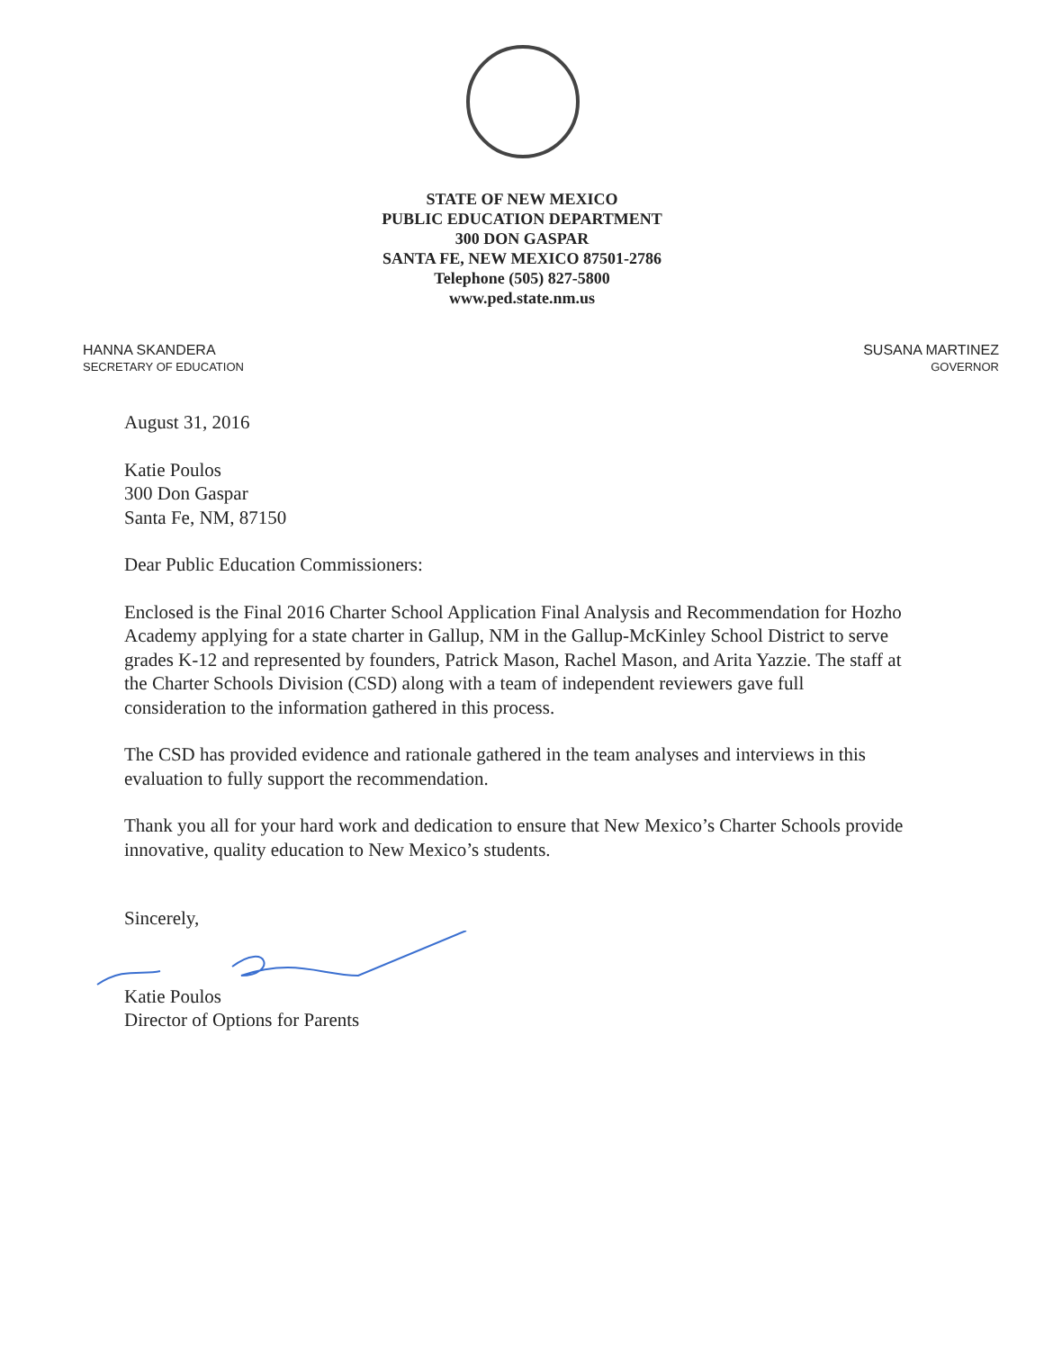STATE OF NEW MEXICO
PUBLIC EDUCATION DEPARTMENT
300 DON GASPAR
SANTA FE, NEW MEXICO 87501-2786
Telephone (505) 827-5800
www.ped.state.nm.us
HANNA SKANDERA
SECRETARY OF EDUCATION
SUSANA MARTINEZ
GOVERNOR
August 31, 2016
Katie Poulos
300 Don Gaspar
Santa Fe, NM, 87150
Dear Public Education Commissioners:
Enclosed is the Final 2016 Charter School Application Final Analysis and Recommendation for Hozho Academy applying for a state charter in Gallup, NM in the Gallup-McKinley School District to serve grades K-12 and represented by founders, Patrick Mason, Rachel Mason, and Arita Yazzie. The staff at the Charter Schools Division (CSD) along with a team of independent reviewers gave full consideration to the information gathered in this process.
The CSD has provided evidence and rationale gathered in the team analyses and interviews in this evaluation to fully support the recommendation.
Thank you all for your hard work and dedication to ensure that New Mexico’s Charter Schools provide innovative, quality education to New Mexico’s students.
Sincerely,
Katie Poulos
Director of Options for Parents